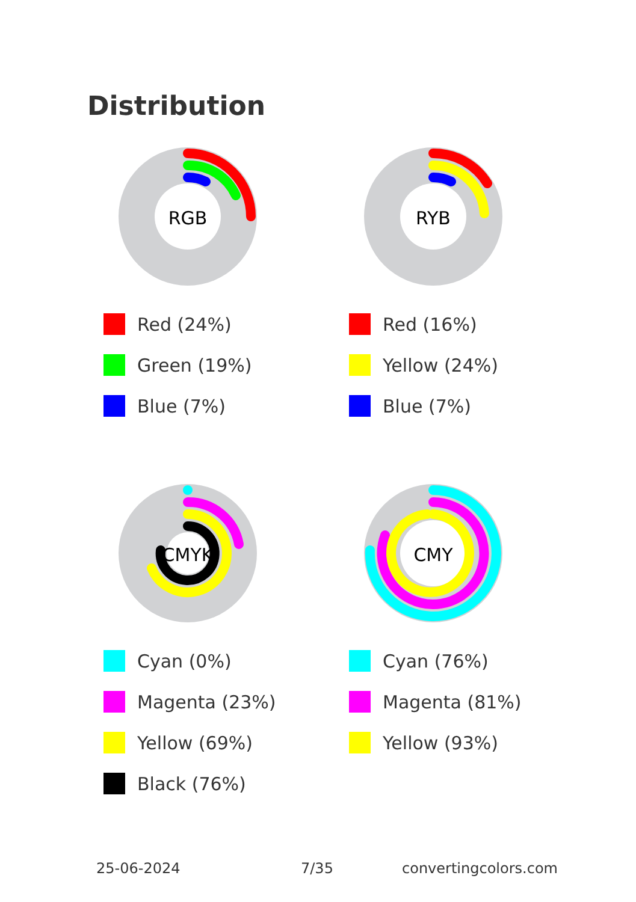Distribution
RGB
Red (24%)
Green (19%)
Blue (7%)
RYB
Red (16%)
Yellow (24%)
Blue (7%)
CMYK
Cyan (0%)
Magenta (23%)
Yellow (69%)
Black (76%)
CMY
Cyan (76%)
Magenta (81%)
Yellow (93%)
25-06-2024 7/35 convertingcolors.com